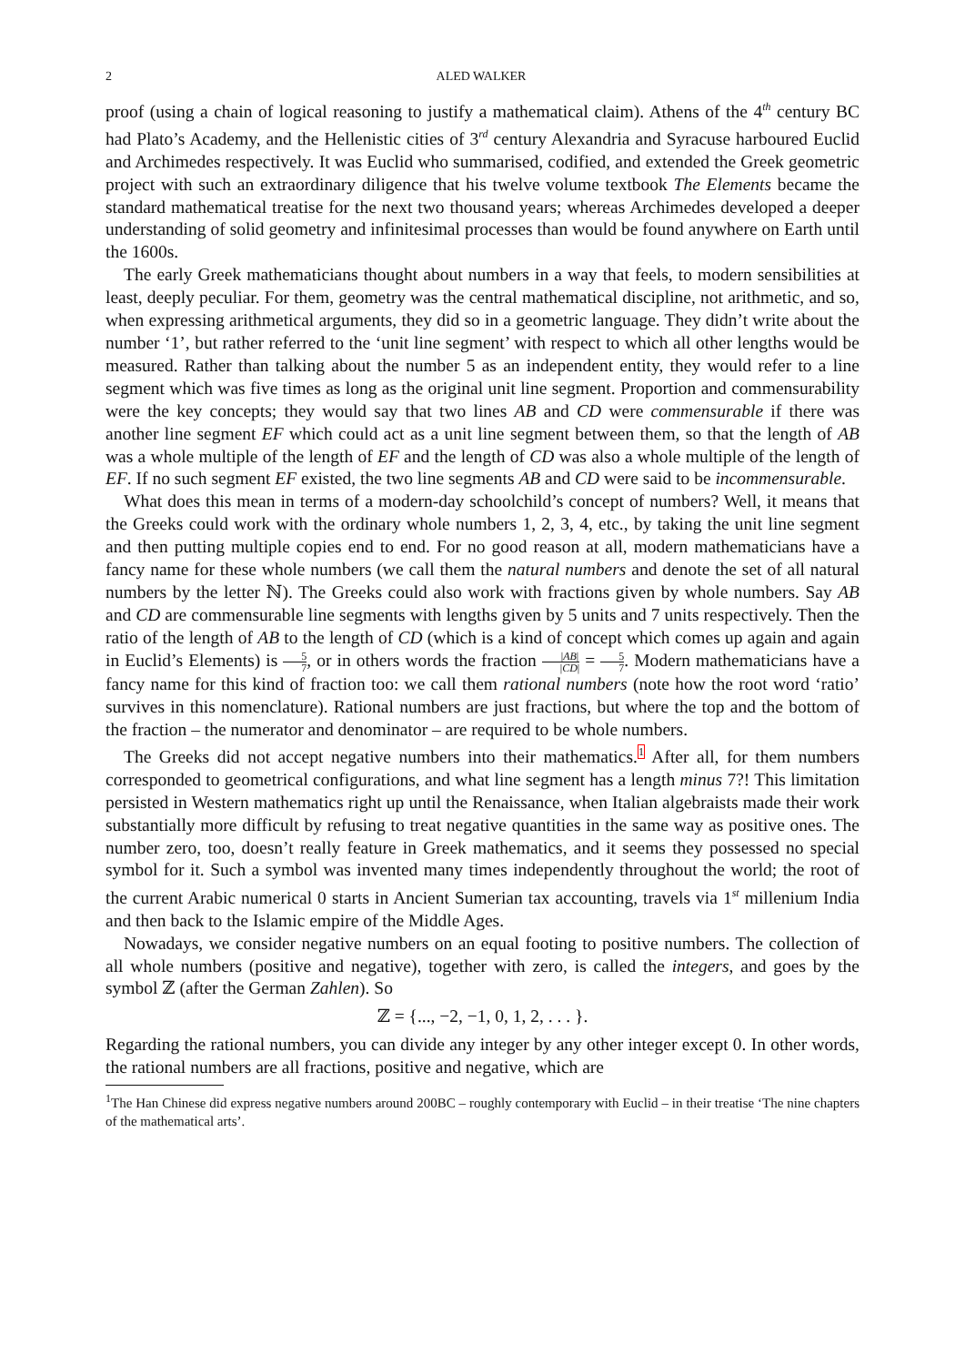2 ALED WALKER
proof (using a chain of logical reasoning to justify a mathematical claim). Athens of the 4<sup>th</sup> century BC had Plato’s Academy, and the Hellenistic cities of 3<sup>rd</sup> century Alexandria and Syracuse harboured Euclid and Archimedes respectively. It was Euclid who summarised, codified, and extended the Greek geometric project with such an extraordinary diligence that his twelve volume textbook The Elements became the standard mathematical treatise for the next two thousand years; whereas Archimedes developed a deeper understanding of solid geometry and infinitesimal processes than would be found anywhere on Earth until the 1600s.
The early Greek mathematicians thought about numbers in a way that feels, to modern sensibilities at least, deeply peculiar. For them, geometry was the central mathematical discipline, not arithmetic, and so, when expressing arithmetical arguments, they did so in a geometric language. They didn’t write about the number ‘1’, but rather referred to the ‘unit line segment’ with respect to which all other lengths would be measured. Rather than talking about the number 5 as an independent entity, they would refer to a line segment which was five times as long as the original unit line segment. Proportion and commensurability were the key concepts; they would say that two lines AB and CD were commensurable if there was another line segment EF which could act as a unit line segment between them, so that the length of AB was a whole multiple of the length of EF and the length of CD was also a whole multiple of the length of EF. If no such segment EF existed, the two line segments AB and CD were said to be incommensurable.
What does this mean in terms of a modern-day schoolchild’s concept of numbers? Well, it means that the Greeks could work with the ordinary whole numbers 1, 2, 3, 4, etc., by taking the unit line segment and then putting multiple copies end to end. For no good reason at all, modern mathematicians have a fancy name for these whole numbers (we call them the natural numbers and denote the set of all natural numbers by the letter ℕ). The Greeks could also work with fractions given by whole numbers. Say AB and CD are commensurable line segments with lengths given by 5 units and 7 units respectively. Then the ratio of the length of AB to the length of CD (which is a kind of concept which comes up again and again in Euclid’s Elements) is 5 7, or in others words the fraction |AB| |CD| = 5 7. Modern mathematicians have a fancy name for this kind of fraction too: we call them rational numbers (note how the root word ‘ratio’ survives in this nomenclature). Rational numbers are just fractions, but where the top and the bottom of the fraction – the numerator and denominator – are required to be whole numbers.
The Greeks did not accept negative numbers into their mathematics.<sup>1</sup> After all, for them numbers corresponded to geometrical configurations, and what line segment has a length minus 7?! This limitation persisted in Western mathematics right up until the Renaissance, when Italian algebraists made their work substantially more difficult by refusing to treat negative quantities in the same way as positive ones. The number zero, too, doesn’t really feature in Greek mathematics, and it seems they possessed no special symbol for it. Such a symbol was invented many times independently throughout the world; the root of the current Arabic numerical 0 starts in Ancient Sumerian tax accounting, travels via 1<sup>st</sup> millenium India and then back to the Islamic empire of the Middle Ages.
Nowadays, we consider negative numbers on an equal footing to positive numbers. The collection of all whole numbers (positive and negative), together with zero, is called the integers, and goes by the symbol ℤ (after the German Zahlen). So
ℤ = {..., −2, −1, 0, 1, 2, . . . }.
Regarding the rational numbers, you can divide any integer by any other integer except 0. In other words, the rational numbers are all fractions, positive and negative, which are
<sup>1</sup> The Han Chinese did express negative numbers around 200BC – roughly contemporary with Euclid – in their treatise ‘The nine chapters of the mathematical arts’.